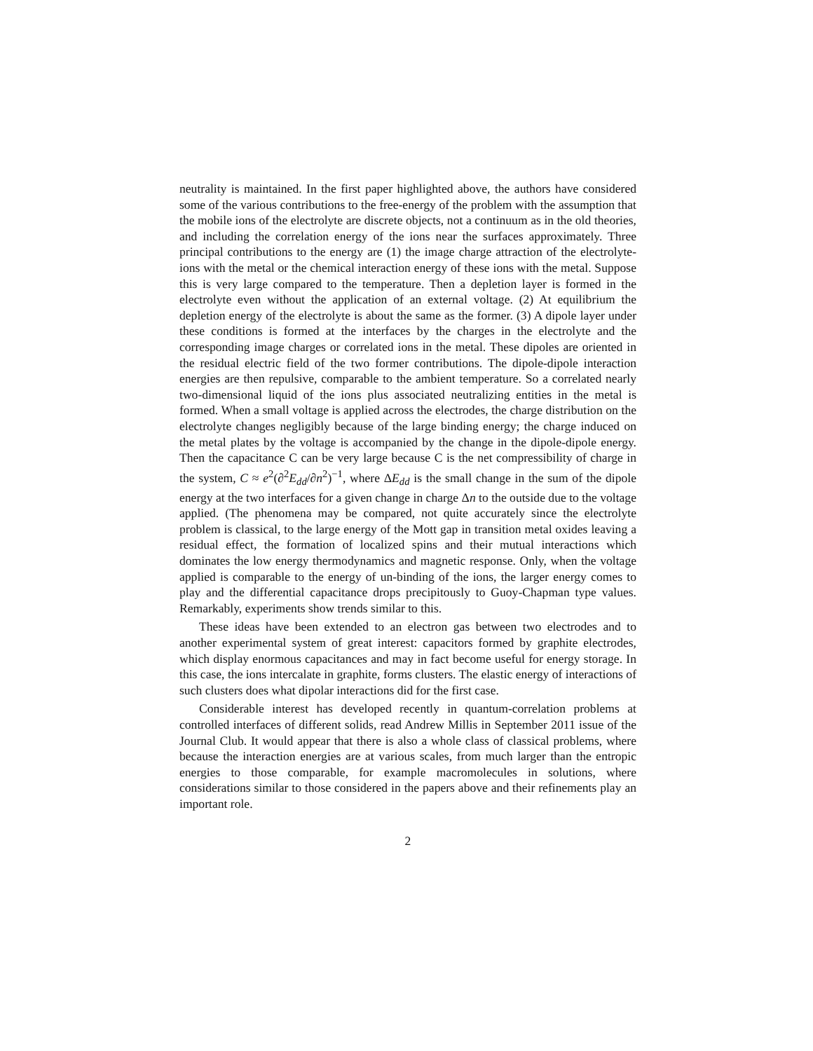neutrality is maintained. In the first paper highlighted above, the authors have considered some of the various contributions to the free-energy of the problem with the assumption that the mobile ions of the electrolyte are discrete objects, not a continuum as in the old theories, and including the correlation energy of the ions near the surfaces approximately. Three principal contributions to the energy are (1) the image charge attraction of the electrolyte-ions with the metal or the chemical interaction energy of these ions with the metal. Suppose this is very large compared to the temperature. Then a depletion layer is formed in the electrolyte even without the application of an external voltage. (2) At equilibrium the depletion energy of the electrolyte is about the same as the former. (3) A dipole layer under these conditions is formed at the interfaces by the charges in the electrolyte and the corresponding image charges or correlated ions in the metal. These dipoles are oriented in the residual electric field of the two former contributions. The dipole-dipole interaction energies are then repulsive, comparable to the ambient temperature. So a correlated nearly two-dimensional liquid of the ions plus associated neutralizing entities in the metal is formed. When a small voltage is applied across the electrodes, the charge distribution on the electrolyte changes negligibly because of the large binding energy; the charge induced on the metal plates by the voltage is accompanied by the change in the dipole-dipole energy. Then the capacitance C can be very large because C is the net compressibility of charge in the system, C ≈ e<sup>2</sup>(∂<sup>2</sup>E<sub>dd</sub>/∂n<sup>2</sup>)<sup>−1</sup>, where ΔE<sub>dd</sub> is the small change in the sum of the dipole energy at the two interfaces for a given change in charge Δn to the outside due to the voltage applied. (The phenomena may be compared, not quite accurately since the electrolyte problem is classical, to the large energy of the Mott gap in transition metal oxides leaving a residual effect, the formation of localized spins and their mutual interactions which dominates the low energy thermodynamics and magnetic response. Only, when the voltage applied is comparable to the energy of un-binding of the ions, the larger energy comes to play and the differential capacitance drops precipitously to Guoy-Chapman type values. Remarkably, experiments show trends similar to this.
These ideas have been extended to an electron gas between two electrodes and to another experimental system of great interest: capacitors formed by graphite electrodes, which display enormous capacitances and may in fact become useful for energy storage. In this case, the ions intercalate in graphite, forms clusters. The elastic energy of interactions of such clusters does what dipolar interactions did for the first case.
Considerable interest has developed recently in quantum-correlation problems at controlled interfaces of different solids, read Andrew Millis in September 2011 issue of the Journal Club. It would appear that there is also a whole class of classical problems, where because the interaction energies are at various scales, from much larger than the entropic energies to those comparable, for example macromolecules in solutions, where considerations similar to those considered in the papers above and their refinements play an important role.
2